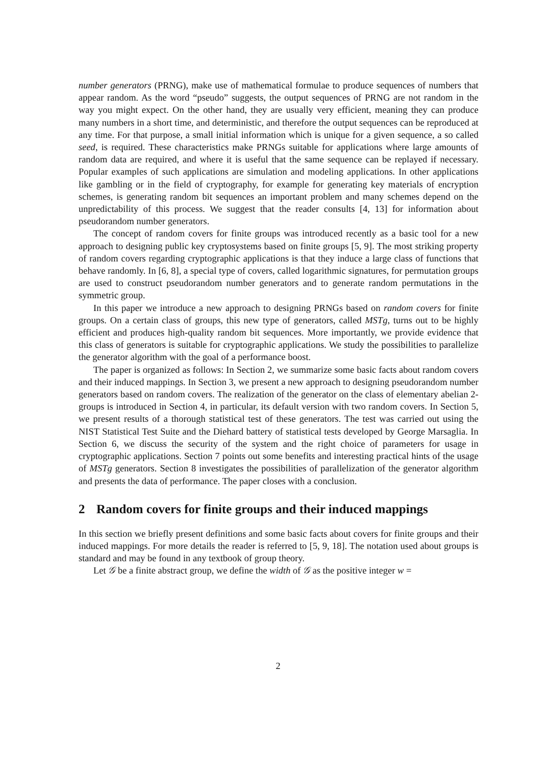number generators (PRNG), make use of mathematical formulae to produce sequences of numbers that appear random. As the word “pseudo” suggests, the output sequences of PRNG are not random in the way you might expect. On the other hand, they are usually very efficient, meaning they can produce many numbers in a short time, and deterministic, and therefore the output sequences can be reproduced at any time. For that purpose, a small initial information which is unique for a given sequence, a so called seed, is required. These characteristics make PRNGs suitable for applications where large amounts of random data are required, and where it is useful that the same sequence can be replayed if necessary. Popular examples of such applications are simulation and modeling applications. In other applications like gambling or in the field of cryptography, for example for generating key materials of encryption schemes, is generating random bit sequences an important problem and many schemes depend on the unpredictability of this process. We suggest that the reader consults [4, 13] for information about pseudorandom number generators.
The concept of random covers for finite groups was introduced recently as a basic tool for a new approach to designing public key cryptosystems based on finite groups [5, 9]. The most striking property of random covers regarding cryptographic applications is that they induce a large class of functions that behave randomly. In [6, 8], a special type of covers, called logarithmic signatures, for permutation groups are used to construct pseudorandom number generators and to generate random permutations in the symmetric group.
In this paper we introduce a new approach to designing PRNGs based on random covers for finite groups. On a certain class of groups, this new type of generators, called MSTg, turns out to be highly efficient and produces high-quality random bit sequences. More importantly, we provide evidence that this class of generators is suitable for cryptographic applications. We study the possibilities to parallelize the generator algorithm with the goal of a performance boost.
The paper is organized as follows: In Section 2, we summarize some basic facts about random covers and their induced mappings. In Section 3, we present a new approach to designing pseudorandom number generators based on random covers. The realization of the generator on the class of elementary abelian 2-groups is introduced in Section 4, in particular, its default version with two random covers. In Section 5, we present results of a thorough statistical test of these generators. The test was carried out using the NIST Statistical Test Suite and the Diehard battery of statistical tests developed by George Marsaglia. In Section 6, we discuss the security of the system and the right choice of parameters for usage in cryptographic applications. Section 7 points out some benefits and interesting practical hints of the usage of MSTg generators. Section 8 investigates the possibilities of parallelization of the generator algorithm and presents the data of performance. The paper closes with a conclusion.
2 Random covers for finite groups and their induced mappings
In this section we briefly present definitions and some basic facts about covers for finite groups and their induced mappings. For more details the reader is referred to [5, 9, 18]. The notation used about groups is standard and may be found in any textbook of group theory.
Let 𝒢 be a finite abstract group, we define the width of 𝒢 as the positive integer w =
2